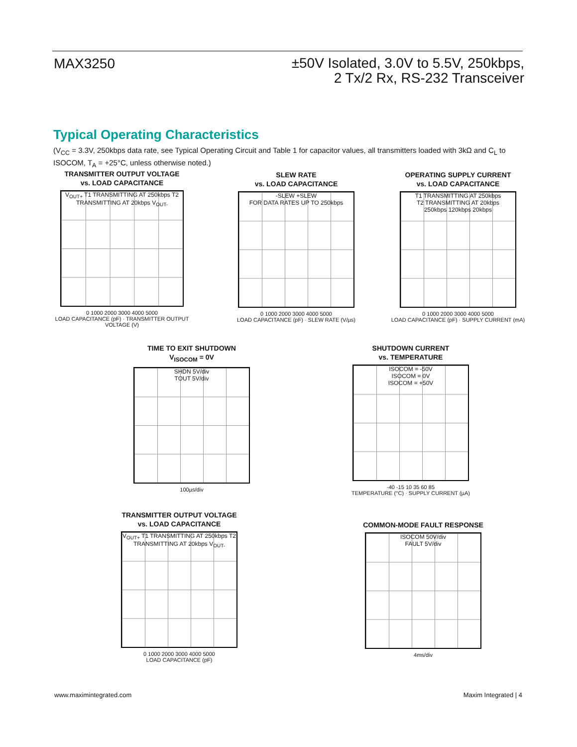MAX3250
±50V Isolated, 3.0V to 5.5V, 250kbps,
2 Tx/2 Rx, RS-232 Transceiver
Typical Operating Characteristics
(V<sub>CC</sub> = 3.3V, 250kbps data rate, see Typical Operating Circuit and Table 1 for capacitor values, all transmitters loaded with 3kΩ and C<sub>L</sub> to ISOCOM, T<sub>A</sub> = +25°C, unless otherwise noted.)
TRANSMITTER OUTPUT VOLTAGE
vs. LOAD CAPACITANCE
V<sub>OUT+</sub> T1 TRANSMITTING AT 250kbps T2 TRANSMITTING AT 20kbps V<sub>OUT-</sub>
0 1000 2000 3000 4000 5000
LOAD CAPACITANCE (pF) · TRANSMITTER OUTPUT VOLTAGE (V)
SLEW RATE
vs. LOAD CAPACITANCE
-SLEW +SLEW
FOR DATA RATES UP TO 250kbps
0 1000 2000 3000 4000 5000
LOAD CAPACITANCE (pF) · SLEW RATE (V/µs)
OPERATING SUPPLY CURRENT
vs. LOAD CAPACITANCE
T1 TRANSMITTING AT 250kbps
T2 TRANSMITTING AT 20kbps
250kbps 120kbps 20kbps
0 1000 2000 3000 4000 5000
LOAD CAPACITANCE (pF) · SUPPLY CURRENT (mA)
TIME TO EXIT SHUTDOWN
V<sub>ISOCOM</sub> = 0V
SHDN 5V/div
TOUT 5V/div
100µs/div
SHUTDOWN CURRENT
vs. TEMPERATURE
ISOCOM = -50V
ISOCOM = 0V
ISOCOM = +50V
-40 -15 10 35 60 85
TEMPERATURE (°C) · SUPPLY CURRENT (µA)
TRANSMITTER OUTPUT VOLTAGE
vs. LOAD CAPACITANCE
V<sub>OUT+</sub> T1 TRANSMITTING AT 250kbps T2 TRANSMITTING AT 20kbps V<sub>OUT-</sub>
0 1000 2000 3000 4000 5000
LOAD CAPACITANCE (pF)
COMMON-MODE FAULT RESPONSE
ISOCOM 50V/div
FAULT 5V/div
4ms/div
www.maximintegrated.com Maxim Integrated | 4